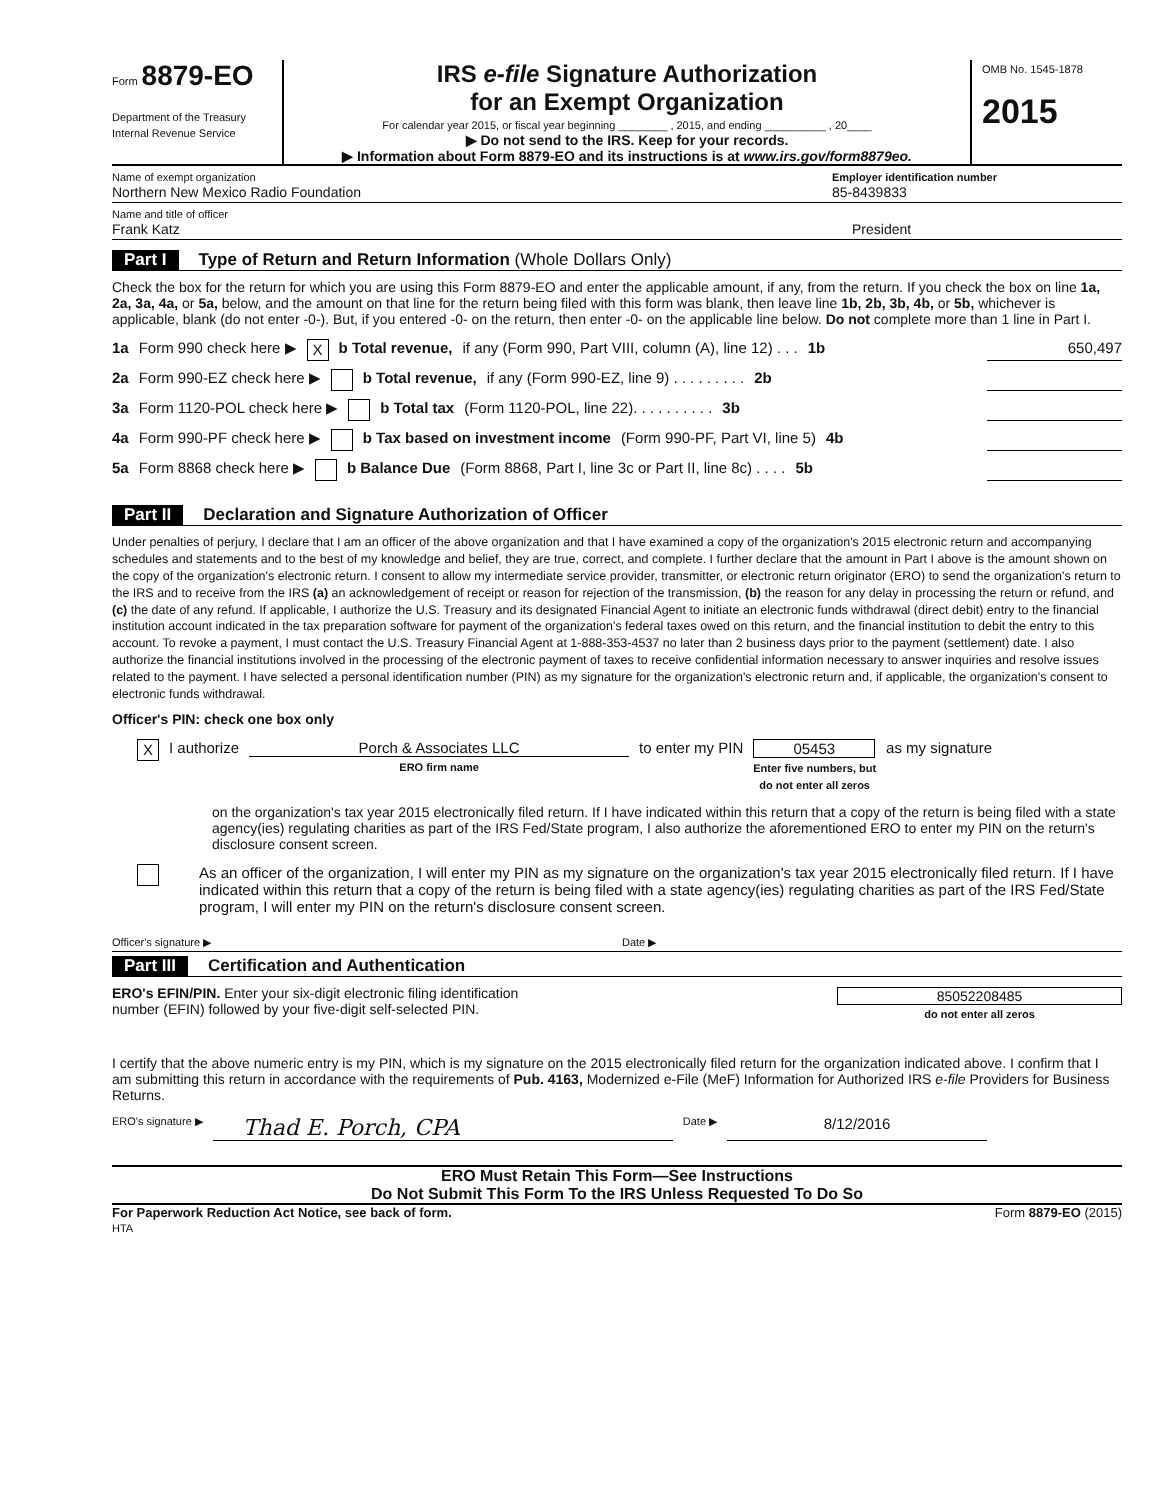Form 8879-EO
Department of the Treasury
Internal Revenue Service
IRS e-file Signature Authorization
for an Exempt Organization
For calendar year 2015, or fiscal year beginning ________ , 2015, and ending __________ , 20____
▶ Do not send to the IRS. Keep for your records.
▶ Information about Form 8879-EO and its instructions is at www.irs.gov/form8879eo.
OMB No. 1545-1878
2015
Name of exempt organization
Northern New Mexico Radio Foundation
Employer identification number
85-8439833
Name and title of officer
Frank Katz
President
Part I Type of Return and Return Information (Whole Dollars Only)
Check the box for the return for which you are using this Form 8879-EO and enter the applicable amount, if any, from the return. If you check the box on line 1a, 2a, 3a, 4a, or 5a, below, and the amount on that line for the return being filed with this form was blank, then leave line 1b, 2b, 3b, 4b, or 5b, whichever is applicable, blank (do not enter -0-). But, if you entered -0- on the return, then enter -0- on the applicable line below. Do not complete more than 1 line in Part I.
1a Form 990 check here ▶ X b Total revenue, if any (Form 990, Part VIII, column (A), line 12) . . . 1b 650,497
2a Form 990-EZ check here ▶ b Total revenue, if any (Form 990-EZ, line 9) . . . . . . . . . 2b
3a Form 1120-POL check here ▶ b Total tax (Form 1120-POL, line 22). . . . . . . . . . 3b
4a Form 990-PF check here ▶ b Tax based on investment income (Form 990-PF, Part VI, line 5) 4b
5a Form 8868 check here ▶ b Balance Due (Form 8868, Part I, line 3c or Part II, line 8c) . . . . 5b
Part II Declaration and Signature Authorization of Officer
Under penalties of perjury, I declare that I am an officer of the above organization and that I have examined a copy of the organization's 2015 electronic return and accompanying schedules and statements and to the best of my knowledge and belief, they are true, correct, and complete. I further declare that the amount in Part I above is the amount shown on the copy of the organization's electronic return. I consent to allow my intermediate service provider, transmitter, or electronic return originator (ERO) to send the organization's return to the IRS and to receive from the IRS (a) an acknowledgement of receipt or reason for rejection of the transmission, (b) the reason for any delay in processing the return or refund, and (c) the date of any refund. If applicable, I authorize the U.S. Treasury and its designated Financial Agent to initiate an electronic funds withdrawal (direct debit) entry to the financial institution account indicated in the tax preparation software for payment of the organization's federal taxes owed on this return, and the financial institution to debit the entry to this account. To revoke a payment, I must contact the U.S. Treasury Financial Agent at 1-888-353-4537 no later than 2 business days prior to the payment (settlement) date. I also authorize the financial institutions involved in the processing of the electronic payment of taxes to receive confidential information necessary to answer inquiries and resolve issues related to the payment. I have selected a personal identification number (PIN) as my signature for the organization's electronic return and, if applicable, the organization's consent to electronic funds withdrawal.
Officer's PIN: check one box only
X I authorize Porch & Associates LLC
ERO firm name to enter my PIN 05453
Enter five numbers, but
do not enter all zeros as my signature
on the organization's tax year 2015 electronically filed return. If I have indicated within this return that a copy of the return is being filed with a state agency(ies) regulating charities as part of the IRS Fed/State program, I also authorize the aforementioned ERO to enter my PIN on the return's disclosure consent screen.
As an officer of the organization, I will enter my PIN as my signature on the organization's tax year 2015 electronically filed return. If I have indicated within this return that a copy of the return is being filed with a state agency(ies) regulating charities as part of the IRS Fed/State program, I will enter my PIN on the return's disclosure consent screen.
Officer's signature ▶ Date ▶
Part III Certification and Authentication
ERO's EFIN/PIN. Enter your six-digit electronic filing identification
number (EFIN) followed by your five-digit self-selected PIN.
85052208485
do not enter all zeros
I certify that the above numeric entry is my PIN, which is my signature on the 2015 electronically filed return for the organization indicated above. I confirm that I am submitting this return in accordance with the requirements of Pub. 4163, Modernized e-File (MeF) Information for Authorized IRS e-file Providers for Business Returns.
ERO's signature ▶ Thad E. Porch, CPA Date ▶ 8/12/2016
ERO Must Retain This Form—See Instructions
Do Not Submit This Form To the IRS Unless Requested To Do So
For Paperwork Reduction Act Notice, see back of form.
HTA Form 8879-EO (2015)